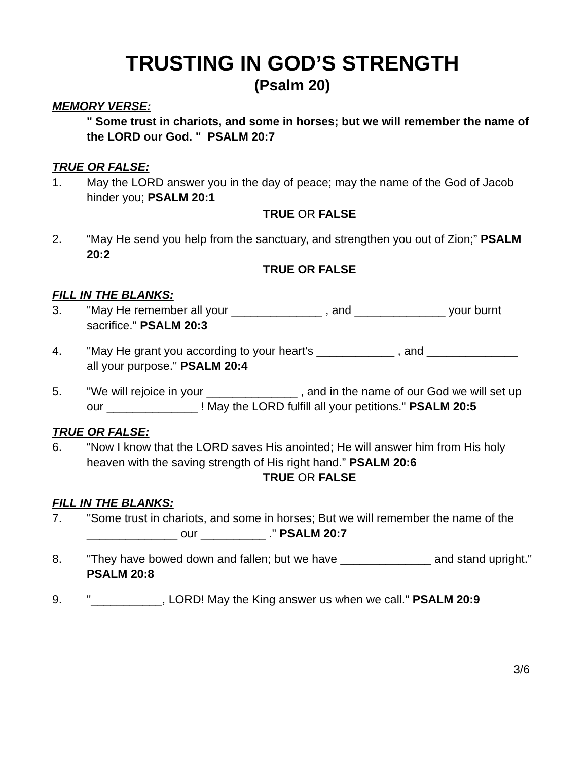TRUSTING IN GOD’S STRENGTH
(Psalm 20)
MEMORY VERSE:
" Some trust in chariots, and some in horses; but we will remember the name of the LORD our God. " PSALM 20:7
TRUE OR FALSE:
1. May the LORD answer you in the day of peace; may the name of the God of Jacob hinder you; PSALM 20:1
TRUE OR FALSE
2. “May He send you help from the sanctuary, and strengthen you out of Zion;” PSALM 20:2
TRUE OR FALSE
FILL IN THE BLANKS:
3. "May He remember all your ______________ , and ______________ your burnt sacrifice." PSALM 20:3
4. "May He grant you according to your heart's ____________ , and ______________ all your purpose." PSALM 20:4
5. "We will rejoice in your ______________ , and in the name of our God we will set up our ______________ ! May the LORD fulfill all your petitions." PSALM 20:5
TRUE OR FALSE:
6. “Now I know that the LORD saves His anointed; He will answer him from His holy heaven with the saving strength of His right hand.” PSALM 20:6
TRUE OR FALSE
FILL IN THE BLANKS:
7. "Some trust in chariots, and some in horses; But we will remember the name of the ______________ our __________ ." PSALM 20:7
8. "They have bowed down and fallen; but we have ______________ and stand upright." PSALM 20:8
9. "___________, LORD! May the King answer us when we call." PSALM 20:9
3/6